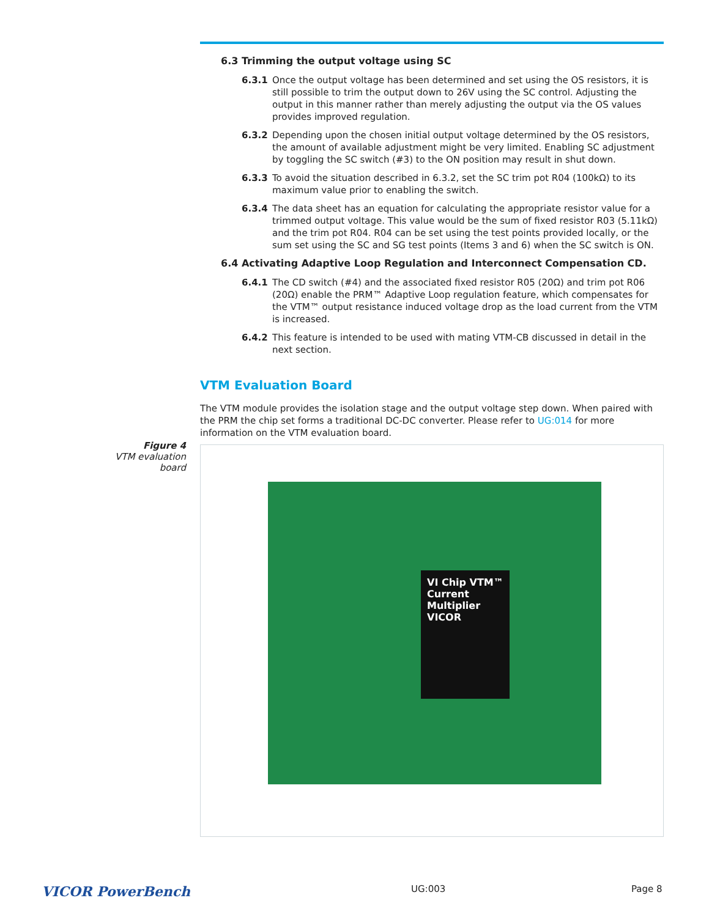6.3 Trimming the output voltage using SC
6.3.1 Once the output voltage has been determined and set using the OS resistors, it is still possible to trim the output down to 26V using the SC control. Adjusting the output in this manner rather than merely adjusting the output via the OS values provides improved regulation.
6.3.2 Depending upon the chosen initial output voltage determined by the OS resistors, the amount of available adjustment might be very limited. Enabling SC adjustment by toggling the SC switch (#3) to the ON position may result in shut down.
6.3.3 To avoid the situation described in 6.3.2, set the SC trim pot R04 (100kΩ) to its maximum value prior to enabling the switch.
6.3.4 The data sheet has an equation for calculating the appropriate resistor value for a trimmed output voltage. This value would be the sum of fixed resistor R03 (5.11kΩ) and the trim pot R04. R04 can be set using the test points provided locally, or the sum set using the SC and SG test points (Items 3 and 6) when the SC switch is ON.
6.4 Activating Adaptive Loop Regulation and Interconnect Compensation CD.
6.4.1 The CD switch (#4) and the associated fixed resistor R05 (20Ω) and trim pot R06 (20Ω) enable the PRM™ Adaptive Loop regulation feature, which compensates for the VTM™ output resistance induced voltage drop as the load current from the VTM is increased.
6.4.2 This feature is intended to be used with mating VTM-CB discussed in detail in the next section.
VTM Evaluation Board
The VTM module provides the isolation stage and the output voltage step down. When paired with the PRM the chip set forms a traditional DC-DC converter. Please refer to UG:014 for more information on the VTM evaluation board.
Figure 4
VTM evaluation board
VI Chip VTM™ Current Multiplier VICOR
VICOR PowerBench UG:003 Page 8